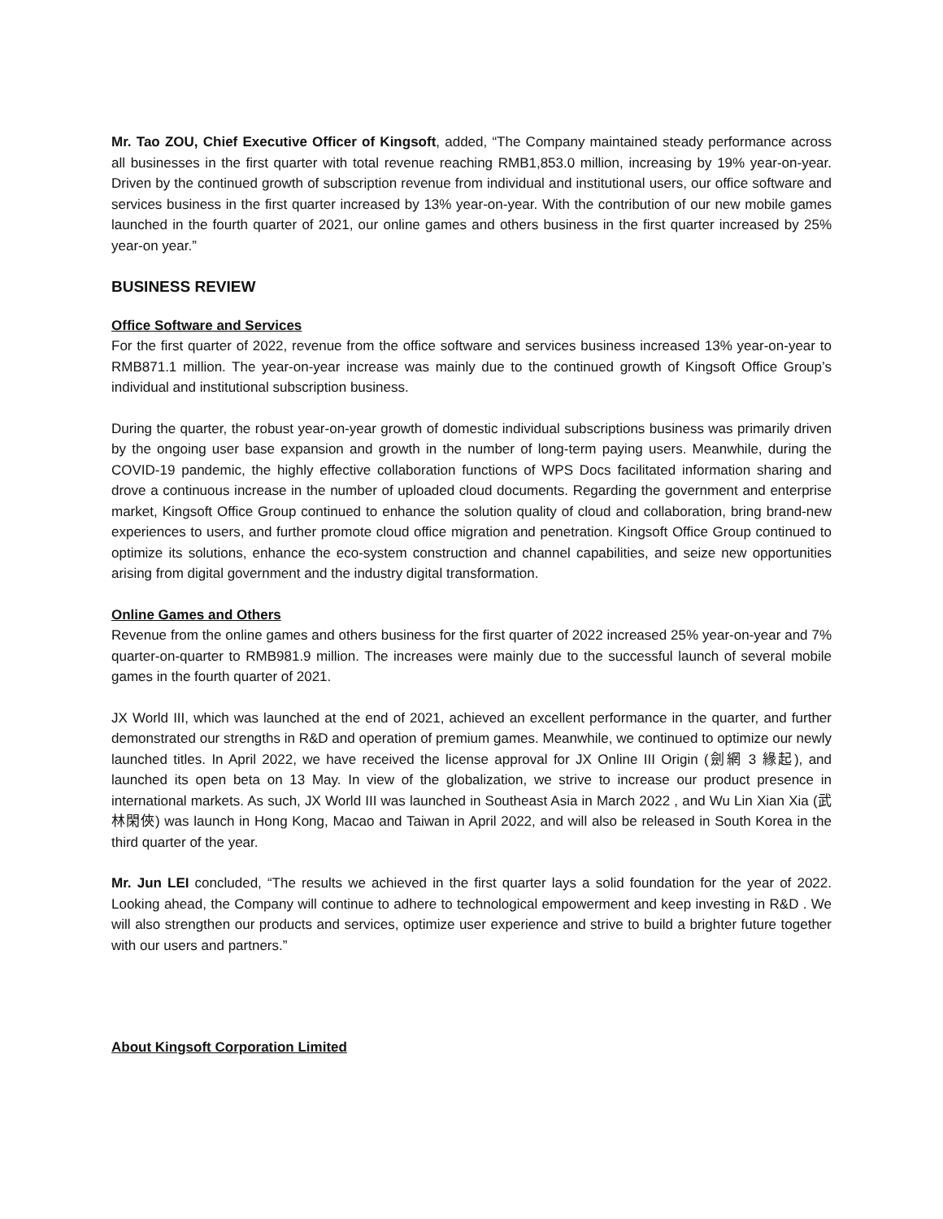Mr. Tao ZOU, Chief Executive Officer of Kingsoft, added, “The Company maintained steady performance across all businesses in the first quarter with total revenue reaching RMB1,853.0 million, increasing by 19% year-on-year. Driven by the continued growth of subscription revenue from individual and institutional users, our office software and services business in the first quarter increased by 13% year-on-year. With the contribution of our new mobile games launched in the fourth quarter of 2021, our online games and others business in the first quarter increased by 25% year-on year.”
BUSINESS REVIEW
Office Software and Services
For the first quarter of 2022, revenue from the office software and services business increased 13% year-on-year to RMB871.1 million. The year-on-year increase was mainly due to the continued growth of Kingsoft Office Group’s individual and institutional subscription business.
During the quarter, the robust year-on-year growth of domestic individual subscriptions business was primarily driven by the ongoing user base expansion and growth in the number of long-term paying users. Meanwhile, during the COVID-19 pandemic, the highly effective collaboration functions of WPS Docs facilitated information sharing and drove a continuous increase in the number of uploaded cloud documents. Regarding the government and enterprise market, Kingsoft Office Group continued to enhance the solution quality of cloud and collaboration, bring brand-new experiences to users, and further promote cloud office migration and penetration. Kingsoft Office Group continued to optimize its solutions, enhance the eco-system construction and channel capabilities, and seize new opportunities arising from digital government and the industry digital transformation.
Online Games and Others
Revenue from the online games and others business for the first quarter of 2022 increased 25% year-on-year and 7% quarter-on-quarter to RMB981.9 million. The increases were mainly due to the successful launch of several mobile games in the fourth quarter of 2021.
JX World III, which was launched at the end of 2021, achieved an excellent performance in the quarter, and further demonstrated our strengths in R&D and operation of premium games. Meanwhile, we continued to optimize our newly launched titles. In April 2022, we have received the license approval for JX Online III Origin (劍網 3 緣起), and launched its open beta on 13 May. In view of the globalization, we strive to increase our product presence in international markets. As such, JX World III was launched in Southeast Asia in March 2022 , and Wu Lin Xian Xia (武林閑俠) was launch in Hong Kong, Macao and Taiwan in April 2022, and will also be released in South Korea in the third quarter of the year.
Mr. Jun LEI concluded, “The results we achieved in the first quarter lays a solid foundation for the year of 2022. Looking ahead, the Company will continue to adhere to technological empowerment and keep investing in R&D . We will also strengthen our products and services, optimize user experience and strive to build a brighter future together with our users and partners.”
About Kingsoft Corporation Limited